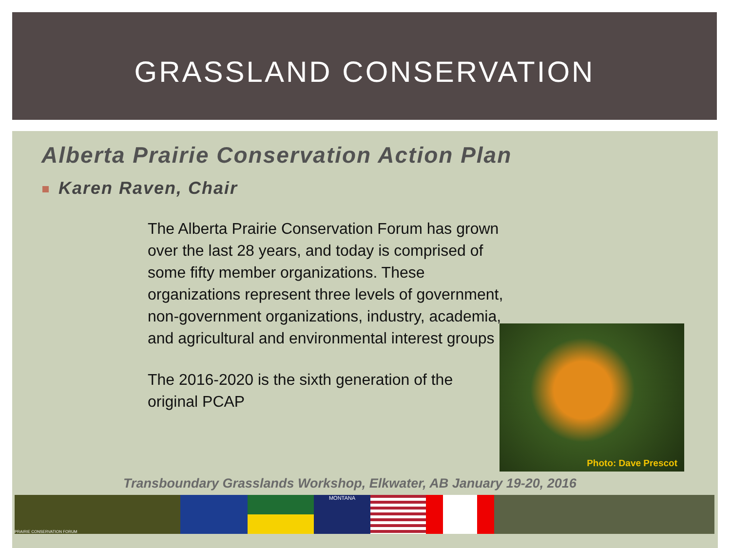GRASSLAND CONSERVATION
Alberta Prairie Conservation Action Plan
Karen Raven, Chair
The Alberta Prairie Conservation Forum has grown over the last 28 years, and today is comprised of some fifty member organizations. These organizations represent three levels of government, non-government organizations, industry, academia, and agricultural and environmental interest groups
The 2016-2020 is the sixth generation of the original PCAP
Photo: Dave Prescot
Transboundary Grasslands Workshop, Elkwater, AB January 19-20, 2016
PRAIRIE CONSERVATION FORUM
MONTANA